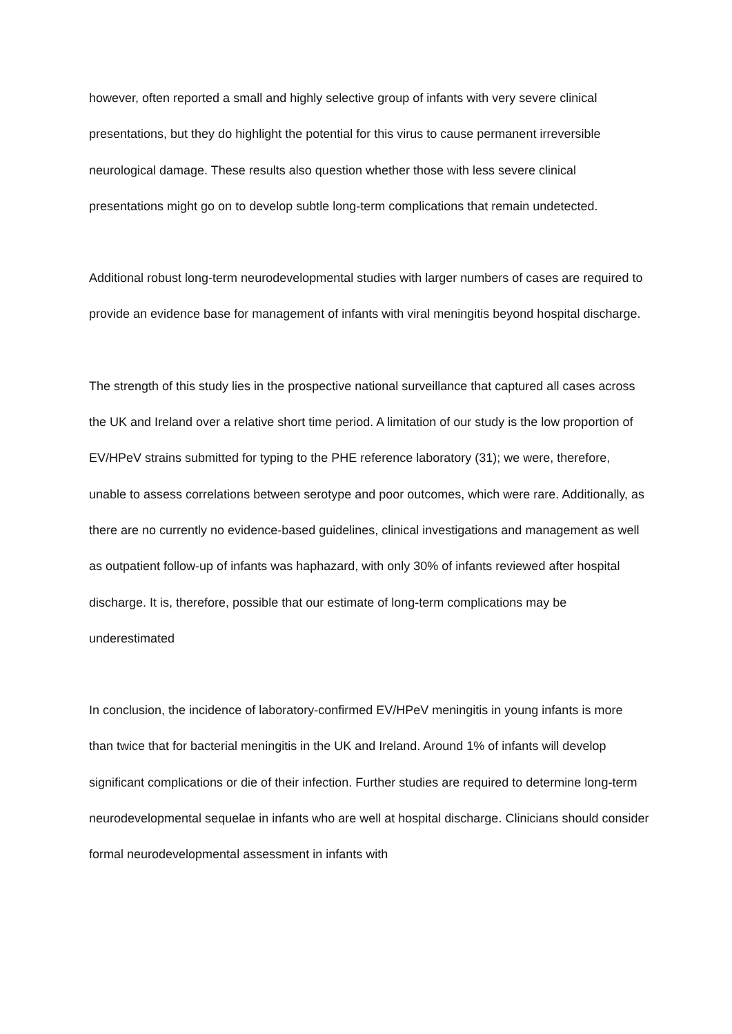however, often reported a small and highly selective group of infants with very severe clinical presentations, but they do highlight the potential for this virus to cause permanent irreversible neurological damage. These results also question whether those with less severe clinical presentations might go on to develop subtle long-term complications that remain undetected.
Additional robust long-term neurodevelopmental studies with larger numbers of cases are required to provide an evidence base for management of infants with viral meningitis beyond hospital discharge.
The strength of this study lies in the prospective national surveillance that captured all cases across the UK and Ireland over a relative short time period. A limitation of our study is the low proportion of EV/HPeV strains submitted for typing to the PHE reference laboratory (31); we were, therefore, unable to assess correlations between serotype and poor outcomes, which were rare. Additionally, as there are no currently no evidence-based guidelines, clinical investigations and management as well as outpatient follow-up of infants was haphazard, with only 30% of infants reviewed after hospital discharge. It is, therefore, possible that our estimate of long-term complications may be underestimated
In conclusion, the incidence of laboratory-confirmed EV/HPeV meningitis in young infants is more than twice that for bacterial meningitis in the UK and Ireland. Around 1% of infants will develop significant complications or die of their infection. Further studies are required to determine long-term neurodevelopmental sequelae in infants who are well at hospital discharge. Clinicians should consider formal neurodevelopmental assessment in infants with